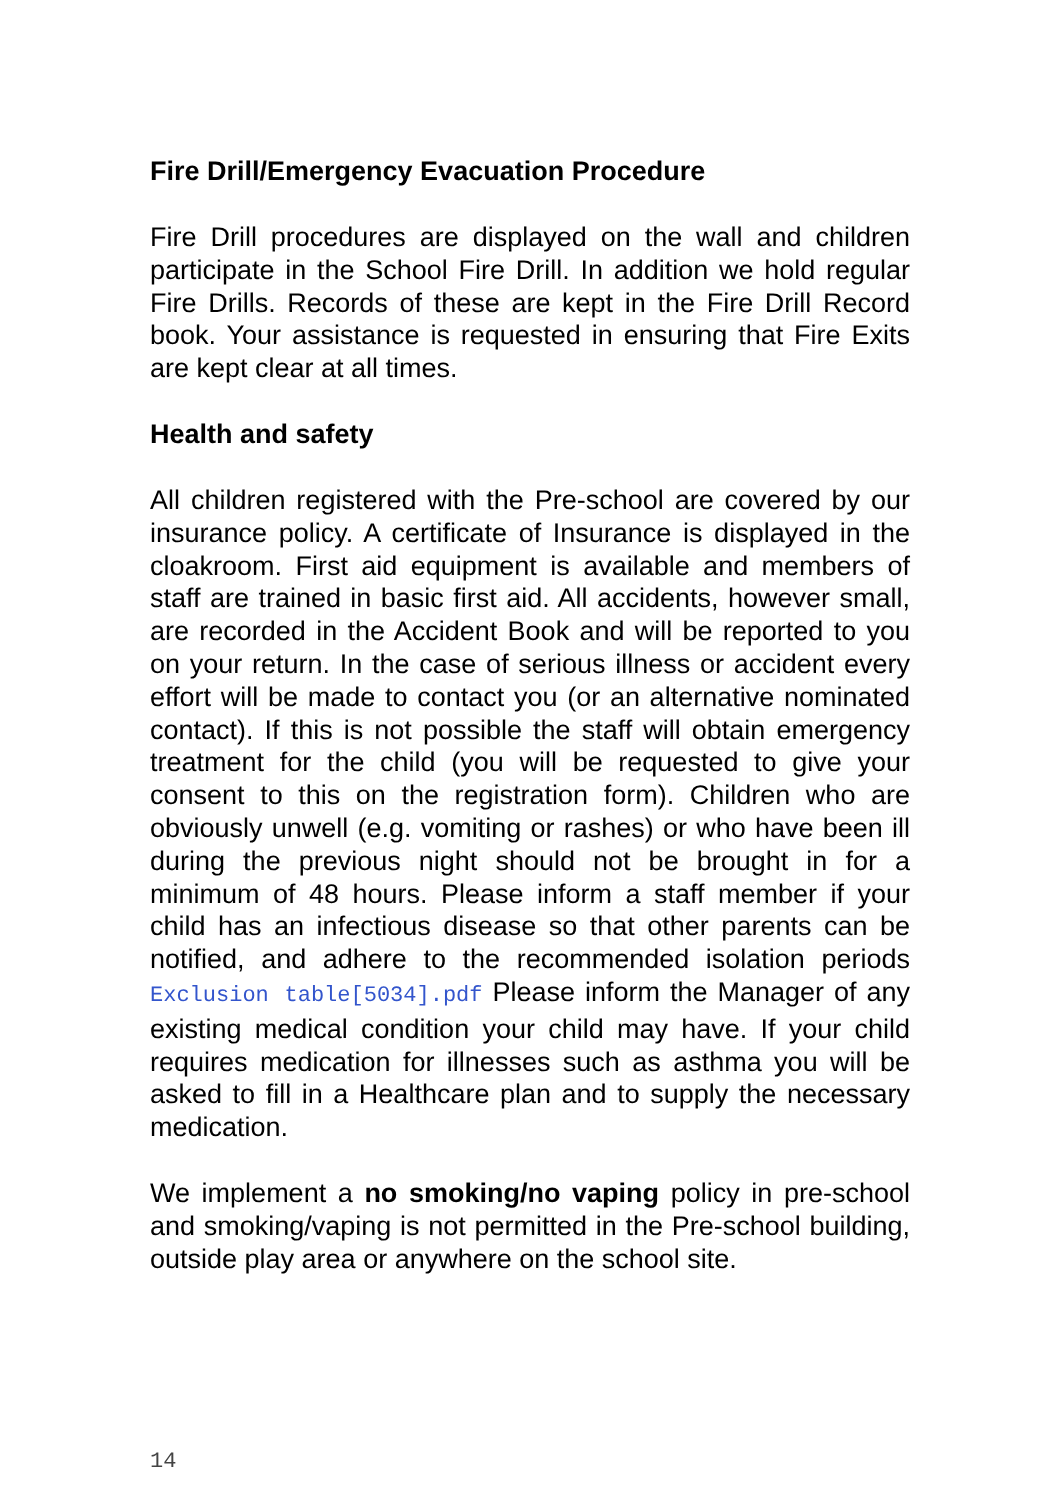Fire Drill/Emergency Evacuation Procedure
Fire Drill procedures are displayed on the wall and children participate in the School Fire Drill. In addition we hold regular Fire Drills. Records of these are kept in the Fire Drill Record book. Your assistance is requested in ensuring that Fire Exits are kept clear at all times.
Health and safety
All children registered with the Pre-school are covered by our insurance policy. A certificate of Insurance is displayed in the cloakroom. First aid equipment is available and members of staff are trained in basic first aid. All accidents, however small, are recorded in the Accident Book and will be reported to you on your return. In the case of serious illness or accident every effort will be made to contact you (or an alternative nominated contact). If this is not possible the staff will obtain emergency treatment for the child (you will be requested to give your consent to this on the registration form). Children who are obviously unwell (e.g. vomiting or rashes) or who have been ill during the previous night should not be brought in for a minimum of 48 hours. Please inform a staff member if your child has an infectious disease so that other parents can be notified, and adhere to the recommended isolation periods Exclusion table[5034].pdf Please inform the Manager of any existing medical condition your child may have. If your child requires medication for illnesses such as asthma you will be asked to fill in a Healthcare plan and to supply the necessary medication.
We implement a no smoking/no vaping policy in pre-school and smoking/vaping is not permitted in the Pre-school building, outside play area or anywhere on the school site.
14